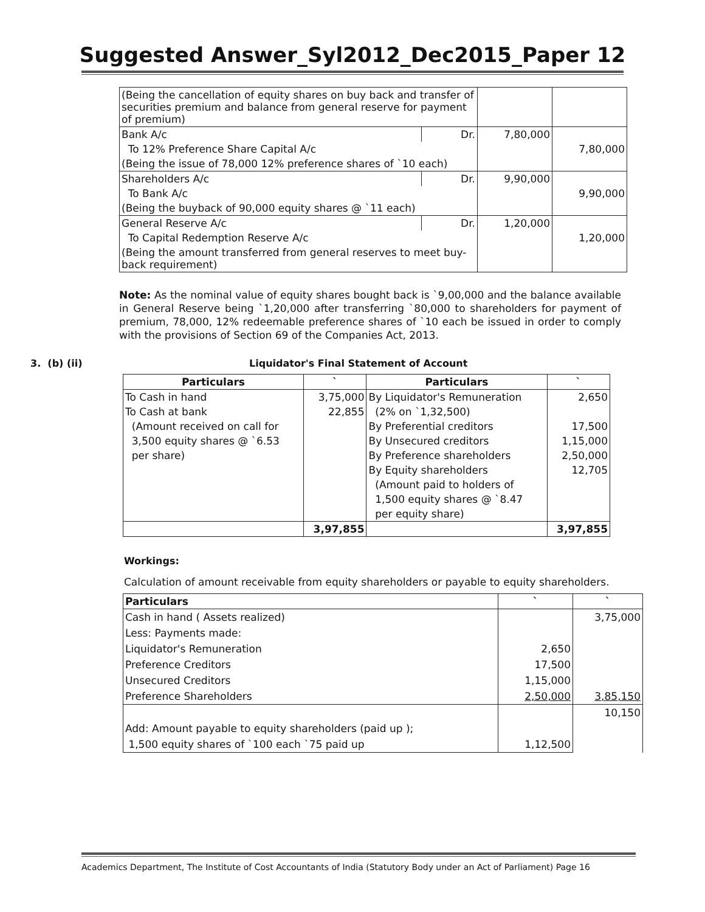Suggested Answer_Syl2012_Dec2015_Paper 12
| (Being the cancellation of equity shares on buy back and transfer of securities premium and balance from general reserve for payment of premium) | | | |
| Bank A/c | Dr. | 7,80,000 | |
| To 12% Preference Share Capital A/c | | | 7,80,000 |
| (Being the issue of 78,000 12% preference shares of `10 each) | | | |
| Shareholders A/c | Dr. | 9,90,000 | |
| To Bank A/c | | | 9,90,000 |
| (Being the buyback of 90,000 equity shares @ `11 each) | | | |
| General Reserve A/c | Dr. | 1,20,000 | |
| To Capital Redemption Reserve A/c | | | 1,20,000 |
| (Being the amount transferred from general reserves to meet buy-back requirement) | | | |
Note: As the nominal value of equity shares bought back is `9,00,000 and the balance available in General Reserve being `1,20,000 after transferring `80,000 to shareholders for payment of premium, 78,000, 12% redeemable preference shares of `10 each be issued in order to comply with the provisions of Section 69 of the Companies Act, 2013.
3. (b) (ii) Liquidator's Final Statement of Account
| Particulars | ` | Particulars | ` |
| --- | --- | --- | --- |
| To Cash in hand | 3,75,000 | By Liquidator's Remuneration | 2,650 |
| To Cash at bank | 22,855 | (2% on `1,32,500) | |
| (Amount received on call for | | By Preferential creditors | 17,500 |
| 3,500 equity shares @ `6.53 | | By Unsecured creditors | 1,15,000 |
| per share) | | By Preference shareholders | 2,50,000 |
| | | By Equity shareholders | 12,705 |
| | | (Amount paid to holders of | |
| | | 1,500 equity shares @ `8.47 | |
| | | per equity share) | |
| | 3,97,855 | | 3,97,855 |
Workings:
Calculation of amount receivable from equity shareholders or payable to equity shareholders.
| Particulars | ` | ` |
| --- | --- | --- |
| Cash in hand ( Assets realized) | | 3,75,000 |
| Less: Payments made: | | |
| Liquidator's Remuneration | 2,650 | |
| Preference Creditors | 17,500 | |
| Unsecured Creditors | 1,15,000 | |
| Preference Shareholders | 2,50,000 | 3,85,150 |
| | | 10,150 |
| Add: Amount payable to equity shareholders (paid up ); | | |
| 1,500 equity shares of `100 each `75 paid up | 1,12,500 | |
Academics Department, The Institute of Cost Accountants of India (Statutory Body under an Act of Parliament) Page 16